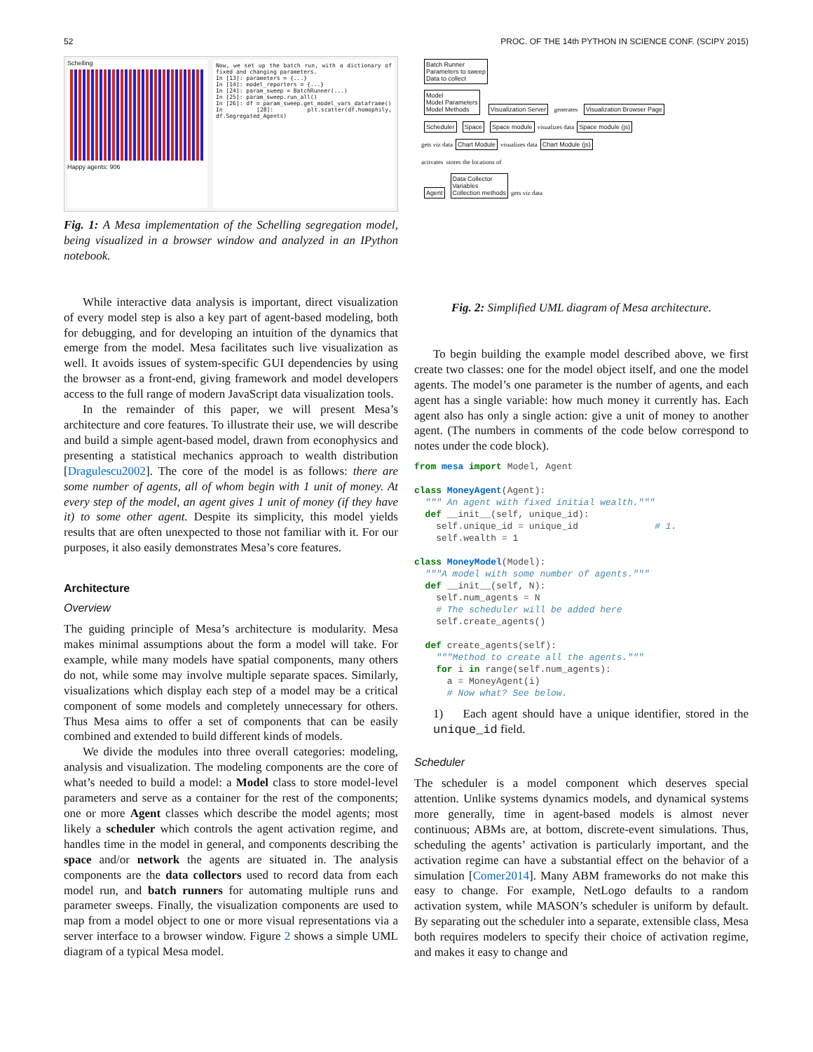52 PROC. OF THE 14th PYTHON IN SCIENCE CONF. (SCIPY 2015)
Schelling
Happy agents: 906
Now, we set up the batch run, with a dictionary of fixed and changing parameters.
In [13]: parameters = {...}
In [14]: model_reporters = {...}
In [24]: param_sweep = BatchRunner(...)
In [25]: param_sweep.run_all()
In [26]: df = param_sweep.get_model_vars_dataframe()
In [28]: plt.scatter(df.homophily, df.Segregated_Agents)
Fig. 1: A Mesa implementation of the Schelling segregation model, being visualized in a browser window and analyzed in an IPython notebook.
While interactive data analysis is important, direct visualization of every model step is also a key part of agent-based modeling, both for debugging, and for developing an intuition of the dynamics that emerge from the model. Mesa facilitates such live visualization as well. It avoids issues of system-specific GUI dependencies by using the browser as a front-end, giving framework and model developers access to the full range of modern JavaScript data visualization tools.
In the remainder of this paper, we will present Mesa’s architecture and core features. To illustrate their use, we will describe and build a simple agent-based model, drawn from econophysics and presenting a statistical mechanics approach to wealth distribution [Dragulescu2002]. The core of the model is as follows: there are some number of agents, all of whom begin with 1 unit of money. At every step of the model, an agent gives 1 unit of money (if they have it) to some other agent. Despite its simplicity, this model yields results that are often unexpected to those not familiar with it. For our purposes, it also easily demonstrates Mesa’s core features.
Architecture
Overview
The guiding principle of Mesa’s architecture is modularity. Mesa makes minimal assumptions about the form a model will take. For example, while many models have spatial components, many others do not, while some may involve multiple separate spaces. Similarly, visualizations which display each step of a model may be a critical component of some models and completely unnecessary for others. Thus Mesa aims to offer a set of components that can be easily combined and extended to build different kinds of models.
We divide the modules into three overall categories: modeling, analysis and visualization. The modeling components are the core of what’s needed to build a model: a Model class to store model-level parameters and serve as a container for the rest of the components; one or more Agent classes which describe the model agents; most likely a scheduler which controls the agent activation regime, and handles time in the model in general, and components describing the space and/or network the agents are situated in. The analysis components are the data collectors used to record data from each model run, and batch runners for automating multiple runs and parameter sweeps. Finally, the visualization components are used to map from a model object to one or more visual representations via a server interface to a browser window. Figure 2 shows a simple UML diagram of a typical Mesa model.
Batch Runner
Parameters to sweep
Data to collect
Model
Model Parameters
Model Methods
Visualization Server
generates
Visualization Browser Page
Scheduler Space Space module
visualizes data
Space module (js)
gets viz data
Chart Module
visualizes data
Chart Module (js)
activates stores the locations of
Agent
Data Collector
Variables
Collection methods
gets viz data
Fig. 2: Simplified UML diagram of Mesa architecture.
To begin building the example model described above, we first create two classes: one for the model object itself, and one the model agents. The model’s one parameter is the number of agents, and each agent has a single variable: how much money it currently has. Each agent also has only a single action: give a unit of money to another agent. (The numbers in comments of the code below correspond to notes under the code block).
from mesa import Model, Agent

class MoneyAgent(Agent):
  """ An agent with fixed initial wealth."""
  def __init__(self, unique_id):
    self.unique_id = unique_id              # 1.
    self.wealth = 1

class MoneyModel(Model):
  """A model with some number of agents."""
  def __init__(self, N):
    self.num_agents = N
    # The scheduler will be added here
    self.create_agents()

  def create_agents(self):
    """Method to create all the agents."""
    for i in range(self.num_agents):
      a = MoneyAgent(i)
      # Now what? See below.
1) Each agent should have a unique identifier, stored in the unique_id field.
Scheduler
The scheduler is a model component which deserves special attention. Unlike systems dynamics models, and dynamical systems more generally, time in agent-based models is almost never continuous; ABMs are, at bottom, discrete-event simulations. Thus, scheduling the agents’ activation is particularly important, and the activation regime can have a substantial effect on the behavior of a simulation [Comer2014]. Many ABM frameworks do not make this easy to change. For example, NetLogo defaults to a random activation system, while MASON’s scheduler is uniform by default. By separating out the scheduler into a separate, extensible class, Mesa both requires modelers to specify their choice of activation regime, and makes it easy to change and